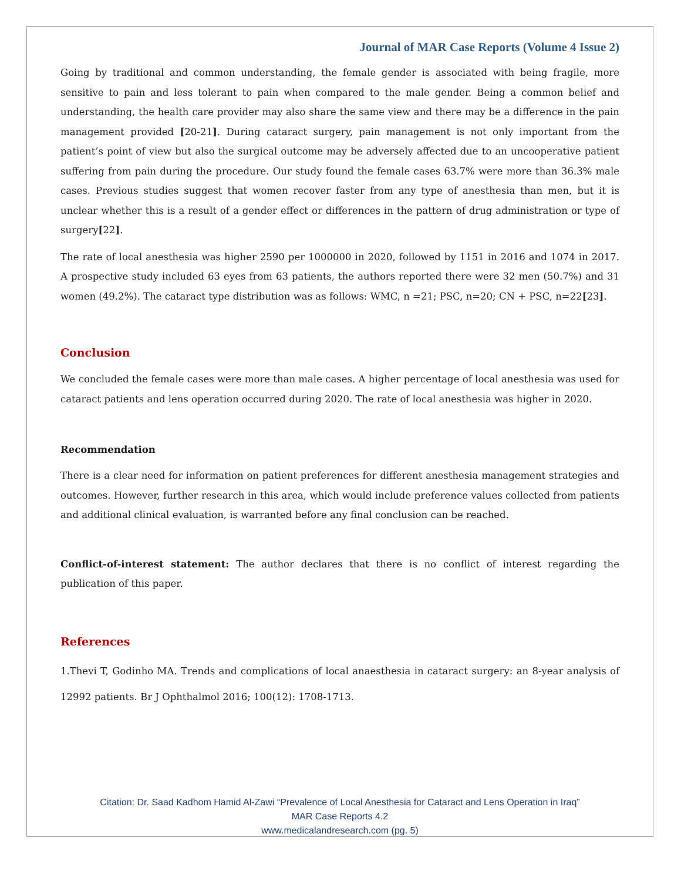Journal of MAR Case Reports (Volume 4 Issue 2)
Going by traditional and common understanding, the female gender is associated with being fragile, more sensitive to pain and less tolerant to pain when compared to the male gender. Being a common belief and understanding, the health care provider may also share the same view and there may be a difference in the pain management provided [20-21]. During cataract surgery, pain management is not only important from the patient’s point of view but also the surgical outcome may be adversely affected due to an uncooperative patient suffering from pain during the procedure. Our study found the female cases 63.7% were more than 36.3% male cases. Previous studies suggest that women recover faster from any type of anesthesia than men, but it is unclear whether this is a result of a gender effect or differences in the pattern of drug administration or type of surgery[22].
The rate of local anesthesia was higher 2590 per 1000000 in 2020, followed by 1151 in 2016 and 1074 in 2017. A prospective study included 63 eyes from 63 patients, the authors reported there were 32 men (50.7%) and 31 women (49.2%). The cataract type distribution was as follows: WMC, n =21; PSC, n=20; CN + PSC, n=22[23].
Conclusion
We concluded the female cases were more than male cases. A higher percentage of local anesthesia was used for cataract patients and lens operation occurred during 2020. The rate of local anesthesia was higher in 2020.
Recommendation
There is a clear need for information on patient preferences for different anesthesia management strategies and outcomes. However, further research in this area, which would include preference values collected from patients and additional clinical evaluation, is warranted before any final conclusion can be reached.
Conflict-of-interest statement: The author declares that there is no conflict of interest regarding the publication of this paper.
References
1.Thevi T, Godinho MA. Trends and complications of local anaesthesia in cataract surgery: an 8-year analysis of 12992 patients. Br J Ophthalmol 2016; 100(12): 1708-1713.
Citation: Dr. Saad Kadhom Hamid Al-Zawi “Prevalence of Local Anesthesia for Cataract and Lens Operation in Iraq”
MAR Case Reports 4.2
www.medicalandresearch.com (pg. 5)